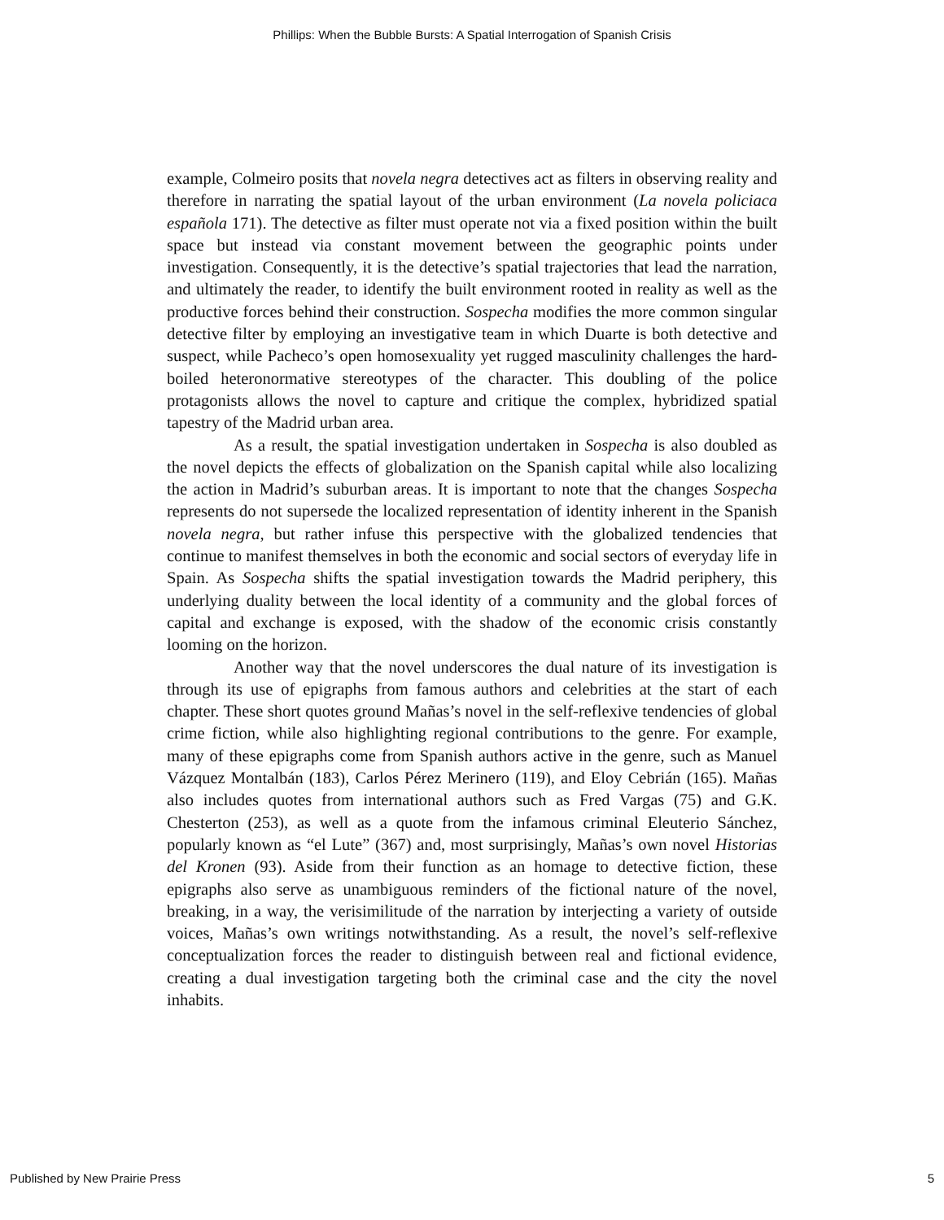Phillips: When the Bubble Bursts: A Spatial Interrogation of Spanish Crisis
example, Colmeiro posits that novela negra detectives act as filters in observing reality and therefore in narrating the spatial layout of the urban environment (La novela policiaca española 171). The detective as filter must operate not via a fixed position within the built space but instead via constant movement between the geographic points under investigation. Consequently, it is the detective’s spatial trajectories that lead the narration, and ultimately the reader, to identify the built environment rooted in reality as well as the productive forces behind their construction. Sospecha modifies the more common singular detective filter by employing an investigative team in which Duarte is both detective and suspect, while Pacheco’s open homosexuality yet rugged masculinity challenges the hard-boiled heteronormative stereotypes of the character. This doubling of the police protagonists allows the novel to capture and critique the complex, hybridized spatial tapestry of the Madrid urban area.
As a result, the spatial investigation undertaken in Sospecha is also doubled as the novel depicts the effects of globalization on the Spanish capital while also localizing the action in Madrid’s suburban areas. It is important to note that the changes Sospecha represents do not supersede the localized representation of identity inherent in the Spanish novela negra, but rather infuse this perspective with the globalized tendencies that continue to manifest themselves in both the economic and social sectors of everyday life in Spain. As Sospecha shifts the spatial investigation towards the Madrid periphery, this underlying duality between the local identity of a community and the global forces of capital and exchange is exposed, with the shadow of the economic crisis constantly looming on the horizon.
Another way that the novel underscores the dual nature of its investigation is through its use of epigraphs from famous authors and celebrities at the start of each chapter. These short quotes ground Mañas’s novel in the self-reflexive tendencies of global crime fiction, while also highlighting regional contributions to the genre. For example, many of these epigraphs come from Spanish authors active in the genre, such as Manuel Vázquez Montalbán (183), Carlos Pérez Merinero (119), and Eloy Cebrián (165). Mañas also includes quotes from international authors such as Fred Vargas (75) and G.K. Chesterton (253), as well as a quote from the infamous criminal Eleuterio Sánchez, popularly known as “el Lute” (367) and, most surprisingly, Mañas’s own novel Historias del Kronen (93). Aside from their function as an homage to detective fiction, these epigraphs also serve as unambiguous reminders of the fictional nature of the novel, breaking, in a way, the verisimilitude of the narration by interjecting a variety of outside voices, Mañas’s own writings notwithstanding. As a result, the novel’s self-reflexive conceptualization forces the reader to distinguish between real and fictional evidence, creating a dual investigation targeting both the criminal case and the city the novel inhabits.
Published by New Prairie Press 5